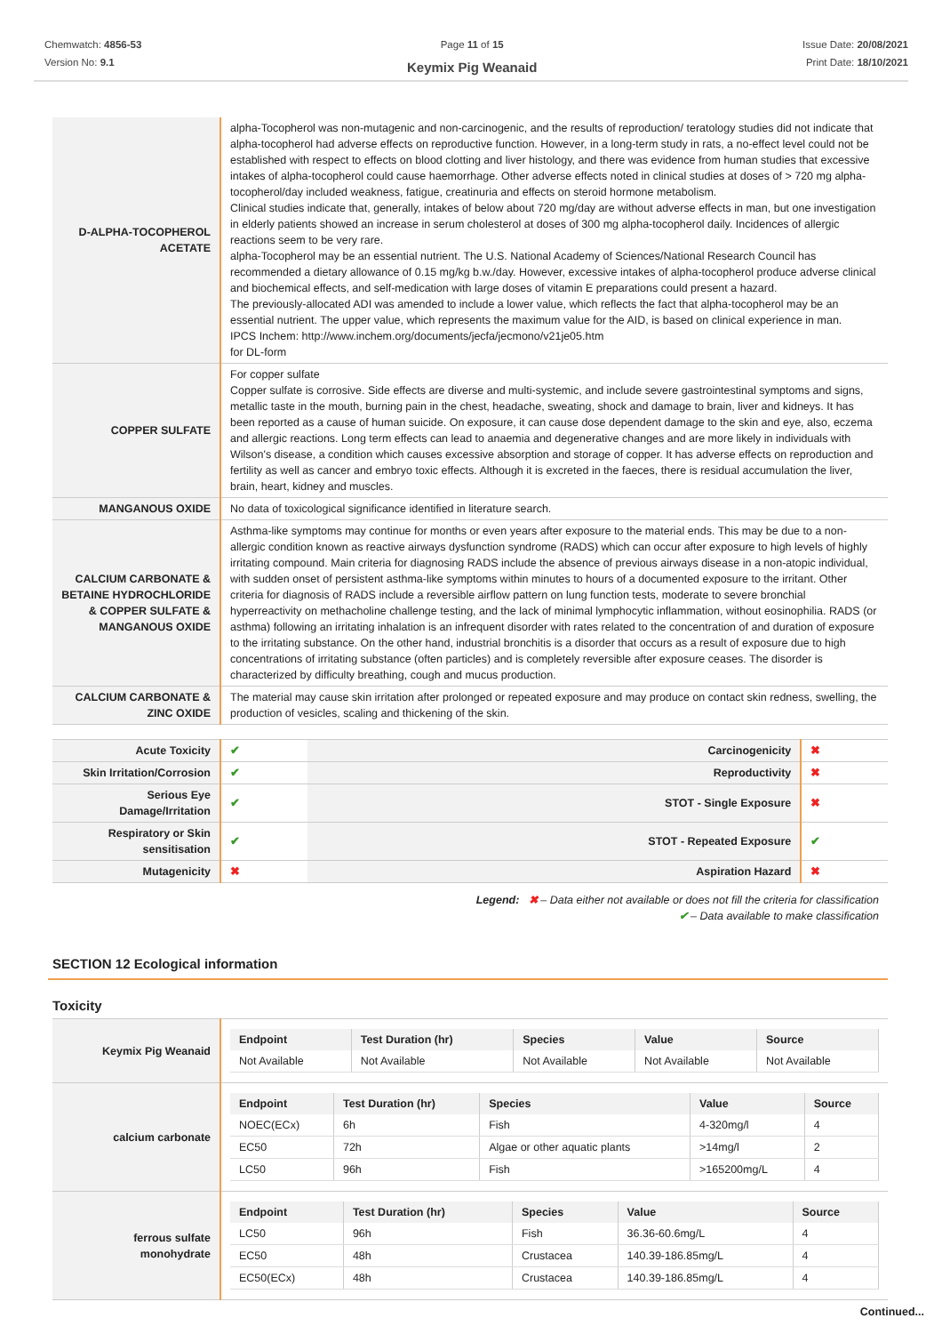Chemwatch: 4856-53
Version No: 9.1
Page 11 of 15
Keymix Pig Weanaid
Issue Date: 20/08/2021
Print Date: 18/10/2021
| D-ALPHA-TOCOPHEROL ACETATE | alpha-Tocopherol was non-mutagenic and non-carcinogenic, and the results of reproduction/ teratology studies did not indicate that alpha-tocopherol had adverse effects on reproductive function. However, in a long-term study in rats, a no-effect level could not be established with respect to effects on blood clotting and liver histology, and there was evidence from human studies that excessive intakes of alpha-tocopherol could cause haemorrhage. Other adverse effects noted in clinical studies at doses of > 720 mg alpha-tocopherol/day included weakness, fatigue, creatinuria and effects on steroid hormone metabolism. Clinical studies indicate that, generally, intakes of below about 720 mg/day are without adverse effects in man, but one investigation in elderly patients showed an increase in serum cholesterol at doses of 300 mg alpha-tocopherol daily. Incidences of allergic reactions seem to be very rare. alpha-Tocopherol may be an essential nutrient. The U.S. National Academy of Sciences/National Research Council has recommended a dietary allowance of 0.15 mg/kg b.w./day. However, excessive intakes of alpha-tocopherol produce adverse clinical and biochemical effects, and self-medication with large doses of vitamin E preparations could present a hazard. The previously-allocated ADI was amended to include a lower value, which reflects the fact that alpha-tocopherol may be an essential nutrient. The upper value, which represents the maximum value for the AID, is based on clinical experience in man. IPCS Inchem: http://www.inchem.org/documents/jecfa/jecmono/v21je05.htm for DL-form |
| COPPER SULFATE | For copper sulfate Copper sulfate is corrosive. Side effects are diverse and multi-systemic, and include severe gastrointestinal symptoms and signs, metallic taste in the mouth, burning pain in the chest, headache, sweating, shock and damage to brain, liver and kidneys. It has been reported as a cause of human suicide. On exposure, it can cause dose dependent damage to the skin and eye, also, eczema and allergic reactions. Long term effects can lead to anaemia and degenerative changes and are more likely in individuals with Wilson's disease, a condition which causes excessive absorption and storage of copper. It has adverse effects on reproduction and fertility as well as cancer and embryo toxic effects. Although it is excreted in the faeces, there is residual accumulation the liver, brain, heart, kidney and muscles. |
| MANGANOUS OXIDE | No data of toxicological significance identified in literature search. |
| CALCIUM CARBONATE & BETAINE HYDROCHLORIDE & COPPER SULFATE & MANGANOUS OXIDE | Asthma-like symptoms may continue for months or even years after exposure to the material ends. This may be due to a non-allergic condition known as reactive airways dysfunction syndrome (RADS) which can occur after exposure to high levels of highly irritating compound. Main criteria for diagnosing RADS include the absence of previous airways disease in a non-atopic individual, with sudden onset of persistent asthma-like symptoms within minutes to hours of a documented exposure to the irritant. Other criteria for diagnosis of RADS include a reversible airflow pattern on lung function tests, moderate to severe bronchial hyperreactivity on methacholine challenge testing, and the lack of minimal lymphocytic inflammation, without eosinophilia. RADS (or asthma) following an irritating inhalation is an infrequent disorder with rates related to the concentration of and duration of exposure to the irritating substance. On the other hand, industrial bronchitis is a disorder that occurs as a result of exposure due to high concentrations of irritating substance (often particles) and is completely reversible after exposure ceases. The disorder is characterized by difficulty breathing, cough and mucus production. |
| CALCIUM CARBONATE & ZINC OXIDE | The material may cause skin irritation after prolonged or repeated exposure and may produce on contact skin redness, swelling, the production of vesicles, scaling and thickening of the skin. |
| Acute Toxicity | ✔ | Carcinogenicity | ✖ |
| Skin Irritation/Corrosion | ✔ | Reproductivity | ✖ |
| Serious Eye Damage/Irritation | ✔ | STOT - Single Exposure | ✖ |
| Respiratory or Skin sensitisation | ✔ | STOT - Repeated Exposure | ✔ |
| Mutagenicity | ✖ | Aspiration Hazard | ✖ |
Legend: ✖ – Data either not available or does not fill the criteria for classification
✔ – Data available to make classification
SECTION 12 Ecological information
Toxicity
| Keymix Pig Weanaid | / Endpoint / Test Duration (hr) / Species / Value / Source / / --- / --- / --- / --- / --- / / Not Available / Not Available / Not Available / Not Available / Not Available / |
| calcium carbonate | / Endpoint / Test Duration (hr) / Species / Value / Source / / --- / --- / --- / --- / --- / / NOEC(ECx) / 6h / Fish / 4-320mg/l / 4 / / EC50 / 72h / Algae or other aquatic plants / >14mg/l / 2 / / LC50 / 96h / Fish / >165200mg/L / 4 / |
| ferrous sulfate monohydrate | / Endpoint / Test Duration (hr) / Species / Value / Source / / --- / --- / --- / --- / --- / / LC50 / 96h / Fish / 36.36-60.6mg/L / 4 / / EC50 / 48h / Crustacea / 140.39-186.85mg/L / 4 / / EC50(ECx) / 48h / Crustacea / 140.39-186.85mg/L / 4 / |
Continued...